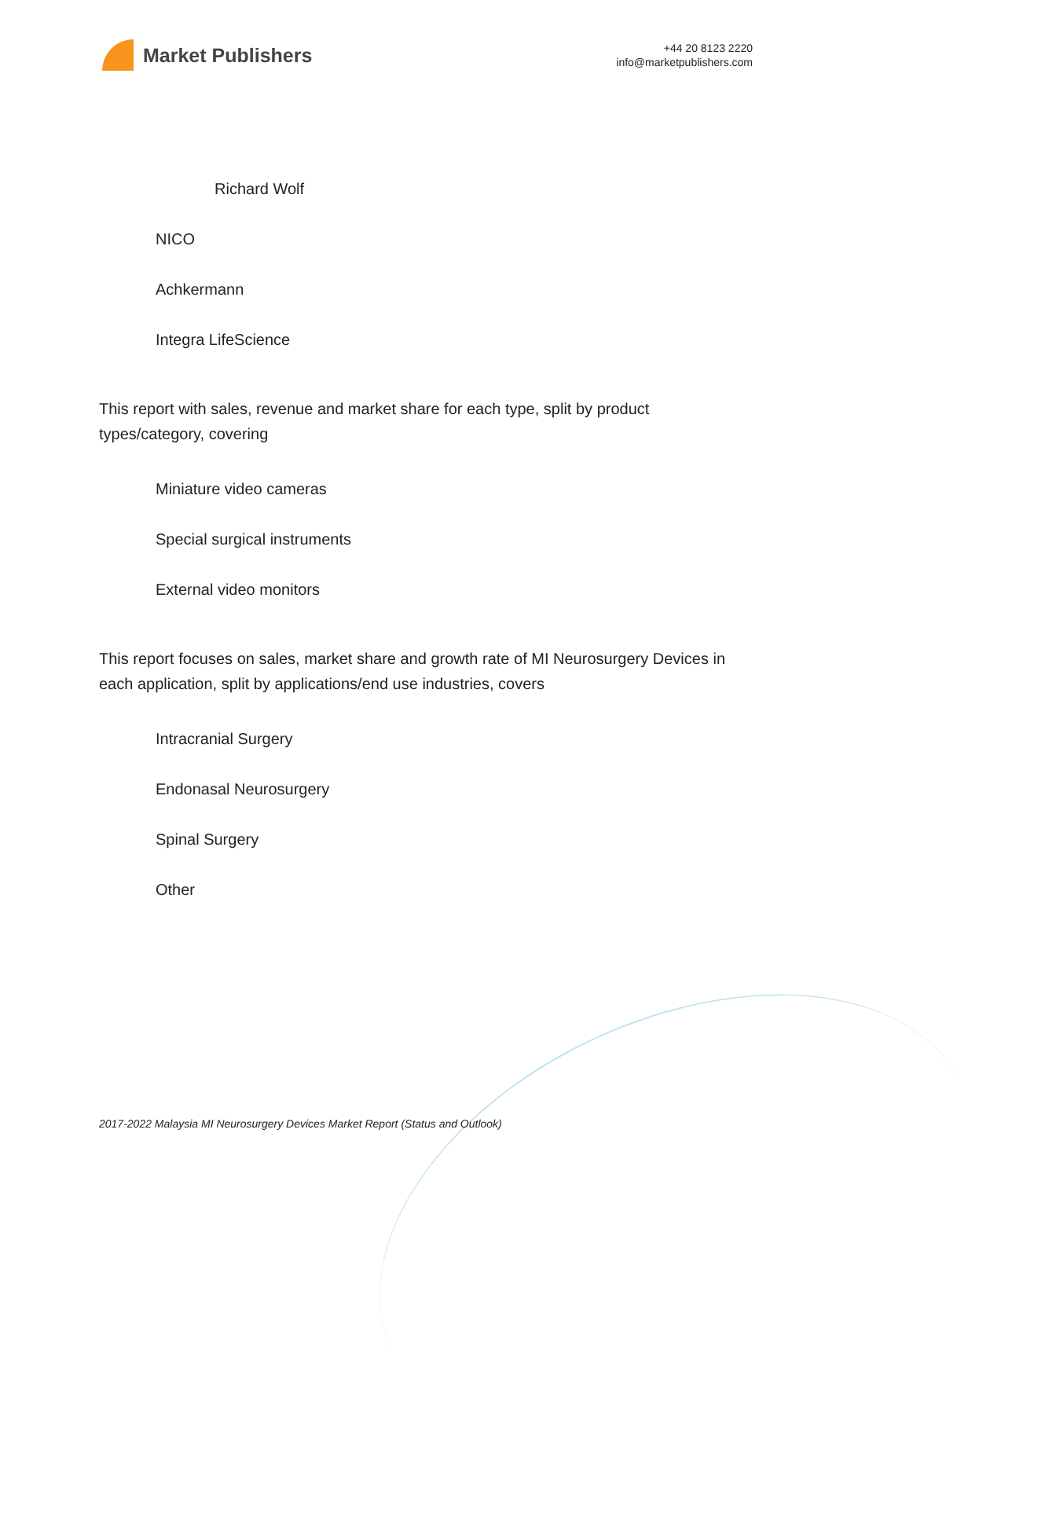Market Publishers
+44 20 8123 2220
info@marketpublishers.com
Richard Wolf
NICO
Achkermann
Integra LifeScience
This report with sales, revenue and market share for each type, split by product types/category, covering
Miniature video cameras
Special surgical instruments
External video monitors
This report focuses on sales, market share and growth rate of MI Neurosurgery Devices in each application, split by applications/end use industries, covers
Intracranial Surgery
Endonasal Neurosurgery
Spinal Surgery
Other
2017-2022 Malaysia MI Neurosurgery Devices Market Report (Status and Outlook)